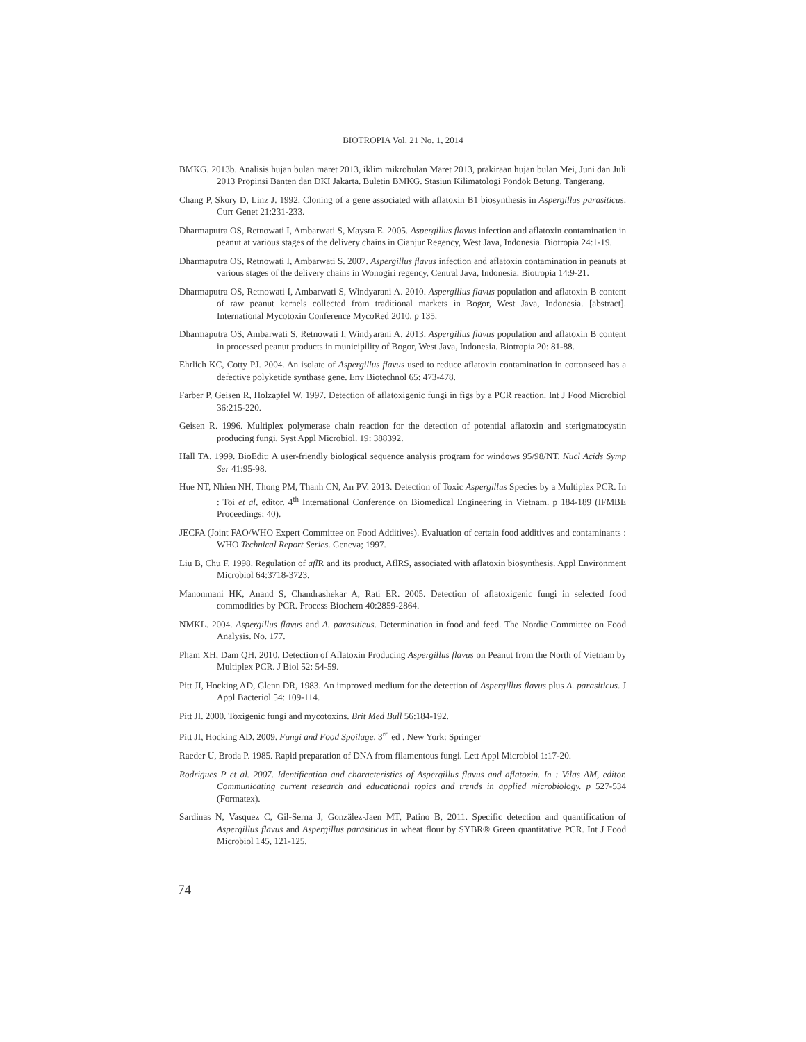BIOTROPIA Vol. 21 No. 1, 2014
BMKG. 2013b. Analisis hujan bulan maret 2013, iklim mikrobulan Maret 2013, prakiraan hujan bulan Mei, Juni dan Juli 2013 Propinsi Banten dan DKI Jakarta. Buletin BMKG. Stasiun Kilimatologi Pondok Betung. Tangerang.
Chang P, Skory D, Linz J. 1992. Cloning of a gene associated with aflatoxin B1 biosynthesis in Aspergillus parasiticus. Curr Genet 21:231-233.
Dharmaputra OS, Retnowati I, Ambarwati S, Maysra E. 2005. Aspergillus flavus infection and aflatoxin contamination in peanut at various stages of the delivery chains in Cianjur Regency, West Java, Indonesia. Biotropia 24:1-19.
Dharmaputra OS, Retnowati I, Ambarwati S. 2007. Aspergillus flavus infection and aflatoxin contamination in peanuts at various stages of the delivery chains in Wonogiri regency, Central Java, Indonesia. Biotropia 14:9-21.
Dharmaputra OS, Retnowati I, Ambarwati S, Windyarani A. 2010. Aspergillus flavus population and aflatoxin B content of raw peanut kernels collected from traditional markets in Bogor, West Java, Indonesia. [abstract]. International Mycotoxin Conference MycoRed 2010. p 135.
Dharmaputra OS, Ambarwati S, Retnowati I, Windyarani A. 2013. Aspergillus flavus population and aflatoxin B content in processed peanut products in municipility of Bogor, West Java, Indonesia. Biotropia 20: 81-88.
Ehrlich KC, Cotty PJ. 2004. An isolate of Aspergillus flavus used to reduce aflatoxin contamination in cottonseed has a defective polyketide synthase gene. Env Biotechnol 65: 473-478.
Farber P, Geisen R, Holzapfel W. 1997. Detection of aflatoxigenic fungi in figs by a PCR reaction. Int J Food Microbiol 36:215-220.
Geisen R. 1996. Multiplex polymerase chain reaction for the detection of potential aflatoxin and sterigmatocystin producing fungi. Syst Appl Microbiol. 19: 388392.
Hall TA. 1999. BioEdit: A user-friendly biological sequence analysis program for windows 95/98/NT. Nucl Acids Symp Ser 41:95-98.
Hue NT, Nhien NH, Thong PM, Thanh CN, An PV. 2013. Detection of Toxic Aspergillus Species by a Multiplex PCR. In : Toi et al, editor. 4<sup>th</sup> International Conference on Biomedical Engineering in Vietnam. p 184-189 (IFMBE Proceedings; 40).
JECFA (Joint FAO/WHO Expert Committee on Food Additives). Evaluation of certain food additives and contaminants : WHO Technical Report Series. Geneva; 1997.
Liu B, Chu F. 1998. Regulation of afl R and its product, AflRS, associated with aflatoxin biosynthesis. Appl Environment Microbiol 64:3718-3723.
Manonmani HK, Anand S, Chandrashekar A, Rati ER. 2005. Detection of aflatoxigenic fungi in selected food commodities by PCR. Process Biochem 40:2859-2864.
NMKL. 2004. Aspergillus flavus and A. parasiticus. Determination in food and feed. The Nordic Committee on Food Analysis. No. 177.
Pham XH, Dam QH. 2010. Detection of Aflatoxin Producing Aspergillus flavus on Peanut from the North of Vietnam by Multiplex PCR. J Biol 52: 54-59.
Pitt JI, Hocking AD, Glenn DR, 1983. An improved medium for the detection of Aspergillus flavus plus A. parasiticus. J Appl Bacteriol 54: 109-114.
Pitt JI. 2000. Toxigenic fungi and mycotoxins. Brit Med Bull 56:184-192.
Pitt JI, Hocking AD. 2009. Fungi and Food Spoilage, 3<sup>rd</sup> ed . New York: Springer
Raeder U, Broda P. 1985. Rapid preparation of DNA from filamentous fungi. Lett Appl Microbiol 1:17-20.
Rodrigues P et al. 2007. Identification and characteristics of Aspergillus flavus and aflatoxin. In : Vilas AM, editor. Communicating current research and educational topics and trends in applied microbiology. p 527-534 (Formatex).
Sardinas N, Vasquez C, Gil-Serna J, Gonzälez-Jaen MT, Patino B, 2011. Specific detection and quantification of Aspergillus flavus and Aspergillus parasiticus in wheat flour by SYBR® Green quantitative PCR. Int J Food Microbiol 145, 121-125.
74